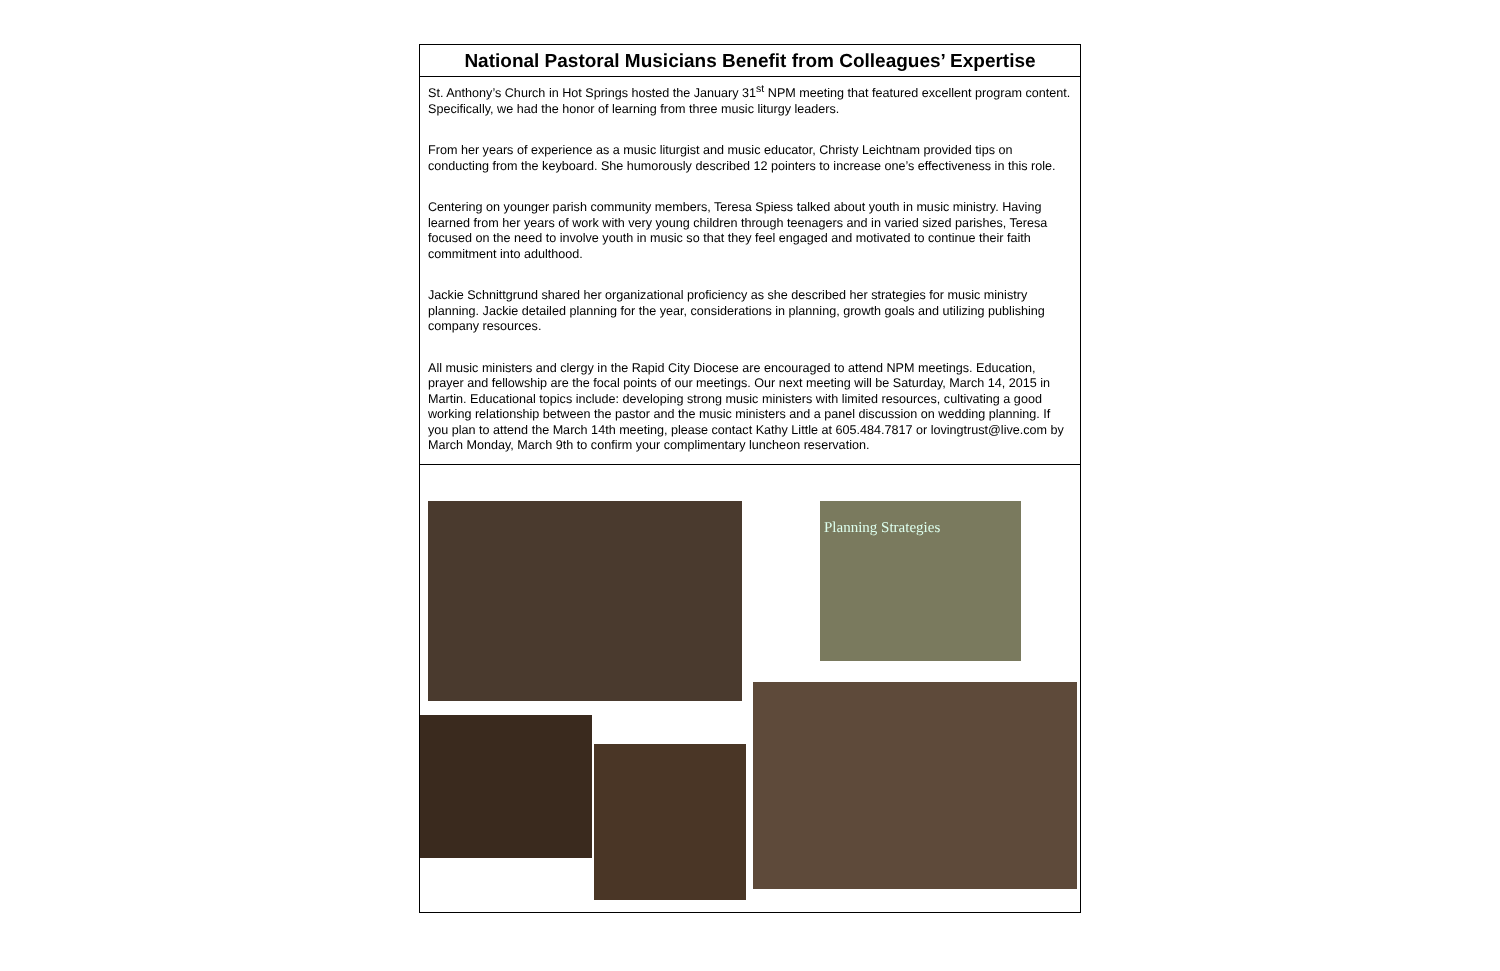National Pastoral Musicians Benefit from Colleagues’ Expertise
St. Anthony’s Church in Hot Springs hosted the January 31<sup>st</sup> NPM meeting that featured excellent program content. Specifically, we had the honor of learning from three music liturgy leaders.
From her years of experience as a music liturgist and music educator, Christy Leichtnam provided tips on conducting from the keyboard. She humorously described 12 pointers to increase one’s effectiveness in this role.
Centering on younger parish community members, Teresa Spiess talked about youth in music ministry. Having learned from her years of work with very young children through teenagers and in varied sized parishes, Teresa focused on the need to involve youth in music so that they feel engaged and motivated to continue their faith commitment into adulthood.
Jackie Schnittgrund shared her organizational proficiency as she described her strategies for music ministry planning. Jackie detailed planning for the year, considerations in planning, growth goals and utilizing publishing company resources.
All music ministers and clergy in the Rapid City Diocese are encouraged to attend NPM meetings. Education, prayer and fellowship are the focal points of our meetings. Our next meeting will be Saturday, March 14, 2015 in Martin. Educational topics include: developing strong music ministers with limited resources, cultivating a good working relationship between the pastor and the music ministers and a panel discussion on wedding planning. If you plan to attend the March 14th meeting, please contact Kathy Little at 605.484.7817 or lovingtrust@live.com by March Monday, March 9th to confirm your complimentary luncheon reservation.
Planning Strategies